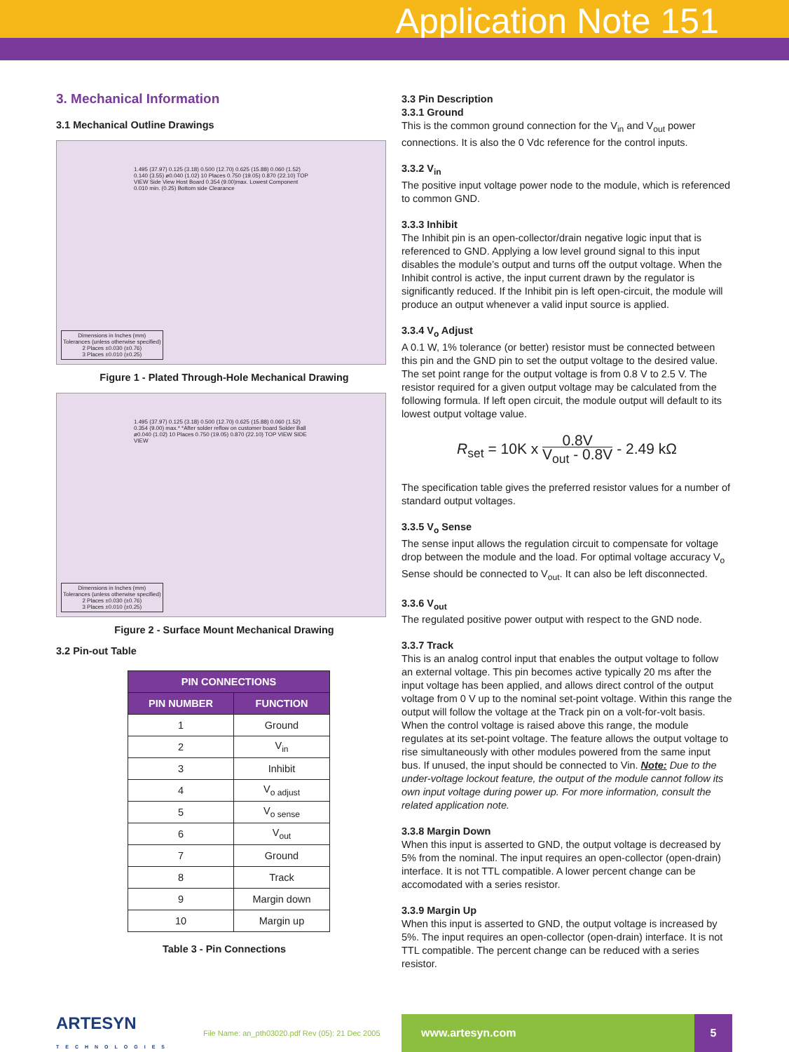Application Note 151
3. Mechanical Information
3.1 Mechanical Outline Drawings
1.495 (37.97) 0.125 (3.18) 0.500 (12.70) 0.625 (15.88) 0.060 (1.52) 0.140 (3.55) ø0.040 (1.02) 10 Places 0.750 (19.05) 0.870 (22.10) TOP VIEW Side View Host Board 0.354 (9.00)max. Lowest Component 0.010 min. (0.25) Bottom side Clearance
Dimensions in Inches (mm)
Tolerances (unless otherwise specified)
2 Places ±0.030 (±0.76)
3 Places ±0.010 (±0.25)
Figure 1 - Plated Through-Hole Mechanical Drawing
1.495 (37.97) 0.125 (3.18) 0.500 (12.70) 0.625 (15.88) 0.060 (1.52) 0.354 (9.00) max.* *After solder reflow on customer board Solder Ball ø0.040 (1.02) 10 Places 0.750 (19.05) 0.870 (22.10) TOP VIEW SIDE VIEW
Dimensions in Inches (mm)
Tolerances (unless otherwise specified)
2 Places ±0.030 (±0.76)
3 Places ±0.010 (±0.25)
Figure 2 - Surface Mount Mechanical Drawing
3.2 Pin-out Table
| PIN CONNECTIONS | |
| --- | --- |
| PIN NUMBER | FUNCTION |
| 1 | Ground |
| 2 | V<sub>in</sub> |
| 3 | Inhibit |
| 4 | V<sub>o adjust</sub> |
| 5 | V<sub>o sense</sub> |
| 6 | V<sub>out</sub> |
| 7 | Ground |
| 8 | Track |
| 9 | Margin down |
| 10 | Margin up |
Table 3 - Pin Connections
3.3 Pin Description
3.3.1 Ground
This is the common ground connection for the V<sub>in</sub> and V<sub>out</sub> power connections. It is also the 0 Vdc reference for the control inputs.
3.3.2 V<sub>in</sub>
The positive input voltage power node to the module, which is referenced to common GND.
3.3.3 Inhibit
The Inhibit pin is an open-collector/drain negative logic input that is referenced to GND. Applying a low level ground signal to this input disables the module’s output and turns off the output voltage. When the Inhibit control is active, the input current drawn by the regulator is significantly reduced. If the Inhibit pin is left open-circuit, the module will produce an output whenever a valid input source is applied.
3.3.4 V<sub>o</sub> Adjust
A 0.1 W, 1% tolerance (or better) resistor must be connected between this pin and the GND pin to set the output voltage to the desired value. The set point range for the output voltage is from 0.8 V to 2.5 V. The resistor required for a given output voltage may be calculated from the following formula. If left open circuit, the module output will default to its lowest output voltage value.
R<sub>set</sub> = 10K x 0.8V V<sub>out</sub> - 0.8V - 2.49 kΩ
The specification table gives the preferred resistor values for a number of standard output voltages.
3.3.5 V<sub>o</sub> Sense
The sense input allows the regulation circuit to compensate for voltage drop between the module and the load. For optimal voltage accuracy V<sub>o</sub> Sense should be connected to V<sub>out</sub>. It can also be left disconnected.
3.3.6 V<sub>out</sub>
The regulated positive power output with respect to the GND node.
3.3.7 Track
This is an analog control input that enables the output voltage to follow an external voltage. This pin becomes active typically 20 ms after the input voltage has been applied, and allows direct control of the output voltage from 0 V up to the nominal set-point voltage. Within this range the output will follow the voltage at the Track pin on a volt-for-volt basis. When the control voltage is raised above this range, the module regulates at its set-point voltage. The feature allows the output voltage to rise simultaneously with other modules powered from the same input bus. If unused, the input should be connected to Vin. Note: Due to the under-voltage lockout feature, the output of the module cannot follow its own input voltage during power up. For more information, consult the related application note.
3.3.8 Margin Down
When this input is asserted to GND, the output voltage is decreased by 5% from the nominal. The input requires an open-collector (open-drain) interface. It is not TTL compatible. A lower percent change can be accomodated with a series resistor.
3.3.9 Margin Up
When this input is asserted to GND, the output voltage is increased by 5%. The input requires an open-collector (open-drain) interface. It is not TTL compatible. The percent change can be reduced with a series resistor.
ARTESYN
TECHNOLOGIES
File Name: an_pth03020.pdf Rev (05): 21 Dec 2005
www.artesyn.com 5